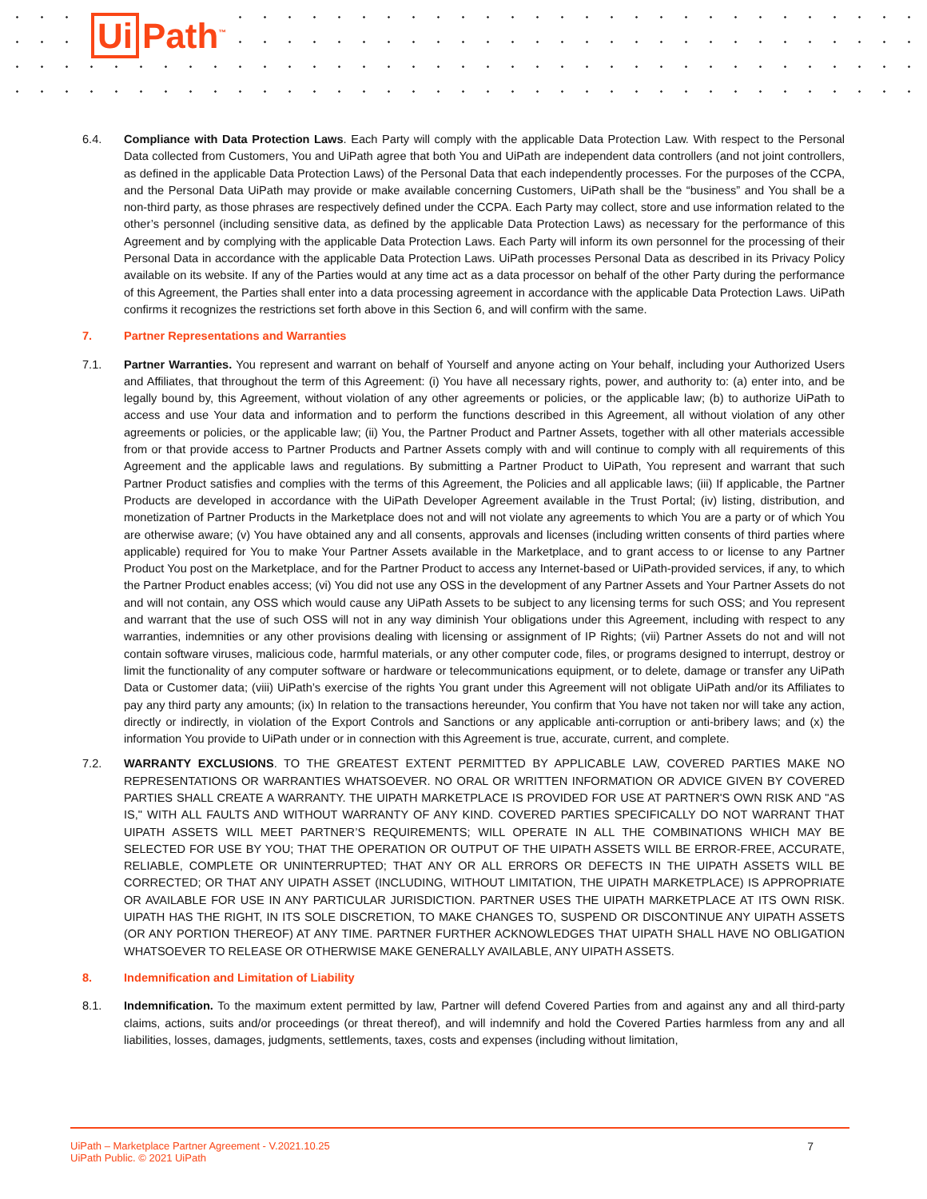Ui Path<sup>™</sup>
6.4. Compliance with Data Protection Laws. Each Party will comply with the applicable Data Protection Law. With respect to the Personal Data collected from Customers, You and UiPath agree that both You and UiPath are independent data controllers (and not joint controllers, as defined in the applicable Data Protection Laws) of the Personal Data that each independently processes. For the purposes of the CCPA, and the Personal Data UiPath may provide or make available concerning Customers, UiPath shall be the “business” and You shall be a non-third party, as those phrases are respectively defined under the CCPA. Each Party may collect, store and use information related to the other’s personnel (including sensitive data, as defined by the applicable Data Protection Laws) as necessary for the performance of this Agreement and by complying with the applicable Data Protection Laws. Each Party will inform its own personnel for the processing of their Personal Data in accordance with the applicable Data Protection Laws. UiPath processes Personal Data as described in its Privacy Policy available on its website. If any of the Parties would at any time act as a data processor on behalf of the other Party during the performance of this Agreement, the Parties shall enter into a data processing agreement in accordance with the applicable Data Protection Laws. UiPath confirms it recognizes the restrictions set forth above in this Section 6, and will confirm with the same.
7. Partner Representations and Warranties
7.1. Partner Warranties. You represent and warrant on behalf of Yourself and anyone acting on Your behalf, including your Authorized Users and Affiliates, that throughout the term of this Agreement: (i) You have all necessary rights, power, and authority to: (a) enter into, and be legally bound by, this Agreement, without violation of any other agreements or policies, or the applicable law; (b) to authorize UiPath to access and use Your data and information and to perform the functions described in this Agreement, all without violation of any other agreements or policies, or the applicable law; (ii) You, the Partner Product and Partner Assets, together with all other materials accessible from or that provide access to Partner Products and Partner Assets comply with and will continue to comply with all requirements of this Agreement and the applicable laws and regulations. By submitting a Partner Product to UiPath, You represent and warrant that such Partner Product satisfies and complies with the terms of this Agreement, the Policies and all applicable laws; (iii) If applicable, the Partner Products are developed in accordance with the UiPath Developer Agreement available in the Trust Portal; (iv) listing, distribution, and monetization of Partner Products in the Marketplace does not and will not violate any agreements to which You are a party or of which You are otherwise aware; (v) You have obtained any and all consents, approvals and licenses (including written consents of third parties where applicable) required for You to make Your Partner Assets available in the Marketplace, and to grant access to or license to any Partner Product You post on the Marketplace, and for the Partner Product to access any Internet-based or UiPath-provided services, if any, to which the Partner Product enables access; (vi) You did not use any OSS in the development of any Partner Assets and Your Partner Assets do not and will not contain, any OSS which would cause any UiPath Assets to be subject to any licensing terms for such OSS; and You represent and warrant that the use of such OSS will not in any way diminish Your obligations under this Agreement, including with respect to any warranties, indemnities or any other provisions dealing with licensing or assignment of IP Rights; (vii) Partner Assets do not and will not contain software viruses, malicious code, harmful materials, or any other computer code, files, or programs designed to interrupt, destroy or limit the functionality of any computer software or hardware or telecommunications equipment, or to delete, damage or transfer any UiPath Data or Customer data; (viii) UiPath’s exercise of the rights You grant under this Agreement will not obligate UiPath and/or its Affiliates to pay any third party any amounts; (ix) In relation to the transactions hereunder, You confirm that You have not taken nor will take any action, directly or indirectly, in violation of the Export Controls and Sanctions or any applicable anti-corruption or anti-bribery laws; and (x) the information You provide to UiPath under or in connection with this Agreement is true, accurate, current, and complete.
7.2. WARRANTY EXCLUSIONS. TO THE GREATEST EXTENT PERMITTED BY APPLICABLE LAW, COVERED PARTIES MAKE NO REPRESENTATIONS OR WARRANTIES WHATSOEVER. NO ORAL OR WRITTEN INFORMATION OR ADVICE GIVEN BY COVERED PARTIES SHALL CREATE A WARRANTY. THE UIPATH MARKETPLACE IS PROVIDED FOR USE AT PARTNER'S OWN RISK AND "AS IS," WITH ALL FAULTS AND WITHOUT WARRANTY OF ANY KIND. COVERED PARTIES SPECIFICALLY DO NOT WARRANT THAT UIPATH ASSETS WILL MEET PARTNER’S REQUIREMENTS; WILL OPERATE IN ALL THE COMBINATIONS WHICH MAY BE SELECTED FOR USE BY YOU; THAT THE OPERATION OR OUTPUT OF THE UIPATH ASSETS WILL BE ERROR-FREE, ACCURATE, RELIABLE, COMPLETE OR UNINTERRUPTED; THAT ANY OR ALL ERRORS OR DEFECTS IN THE UIPATH ASSETS WILL BE CORRECTED; OR THAT ANY UIPATH ASSET (INCLUDING, WITHOUT LIMITATION, THE UIPATH MARKETPLACE) IS APPROPRIATE OR AVAILABLE FOR USE IN ANY PARTICULAR JURISDICTION. PARTNER USES THE UIPATH MARKETPLACE AT ITS OWN RISK. UIPATH HAS THE RIGHT, IN ITS SOLE DISCRETION, TO MAKE CHANGES TO, SUSPEND OR DISCONTINUE ANY UIPATH ASSETS (OR ANY PORTION THEREOF) AT ANY TIME. PARTNER FURTHER ACKNOWLEDGES THAT UIPATH SHALL HAVE NO OBLIGATION WHATSOEVER TO RELEASE OR OTHERWISE MAKE GENERALLY AVAILABLE, ANY UIPATH ASSETS.
8. Indemnification and Limitation of Liability
8.1. Indemnification. To the maximum extent permitted by law, Partner will defend Covered Parties from and against any and all third-party claims, actions, suits and/or proceedings (or threat thereof), and will indemnify and hold the Covered Parties harmless from any and all liabilities, losses, damages, judgments, settlements, taxes, costs and expenses (including without limitation,
UiPath – Marketplace Partner Agreement - V.2021.10.25
UiPath Public. © 2021 UiPath
7